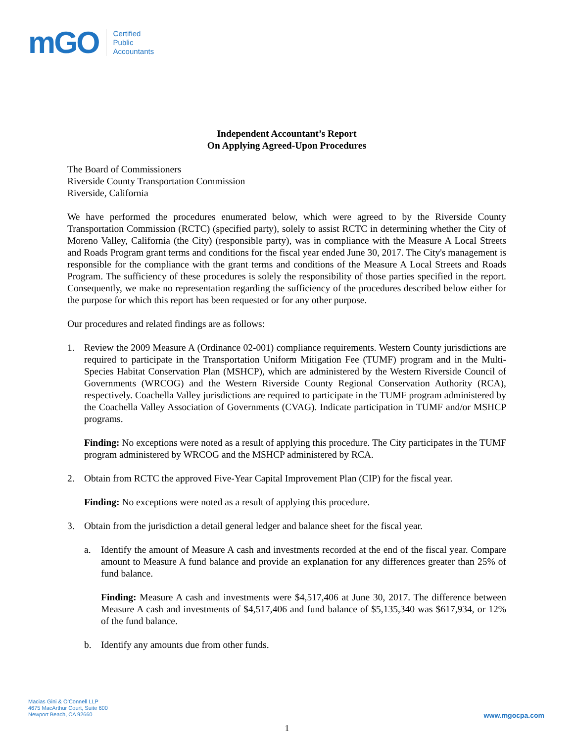mGO
Certified
Public
Accountants
Independent Accountant’s Report
On Applying Agreed-Upon Procedures
The Board of Commissioners
Riverside County Transportation Commission
Riverside, California
We have performed the procedures enumerated below, which were agreed to by the Riverside County Transportation Commission (RCTC) (specified party), solely to assist RCTC in determining whether the City of Moreno Valley, California (the City) (responsible party), was in compliance with the Measure A Local Streets and Roads Program grant terms and conditions for the fiscal year ended June 30, 2017. The City's management is responsible for the compliance with the grant terms and conditions of the Measure A Local Streets and Roads Program. The sufficiency of these procedures is solely the responsibility of those parties specified in the report. Consequently, we make no representation regarding the sufficiency of the procedures described below either for the purpose for which this report has been requested or for any other purpose.
Our procedures and related findings are as follows:
1. Review the 2009 Measure A (Ordinance 02-001) compliance requirements. Western County jurisdictions are required to participate in the Transportation Uniform Mitigation Fee (TUMF) program and in the Multi-Species Habitat Conservation Plan (MSHCP), which are administered by the Western Riverside Council of Governments (WRCOG) and the Western Riverside County Regional Conservation Authority (RCA), respectively. Coachella Valley jurisdictions are required to participate in the TUMF program administered by the Coachella Valley Association of Governments (CVAG). Indicate participation in TUMF and/or MSHCP programs.
Finding: No exceptions were noted as a result of applying this procedure. The City participates in the TUMF program administered by WRCOG and the MSHCP administered by RCA.
2. Obtain from RCTC the approved Five-Year Capital Improvement Plan (CIP) for the fiscal year.
Finding: No exceptions were noted as a result of applying this procedure.
3. Obtain from the jurisdiction a detail general ledger and balance sheet for the fiscal year.
a. Identify the amount of Measure A cash and investments recorded at the end of the fiscal year. Compare amount to Measure A fund balance and provide an explanation for any differences greater than 25% of fund balance.
Finding: Measure A cash and investments were $4,517,406 at June 30, 2017. The difference between Measure A cash and investments of $4,517,406 and fund balance of $5,135,340 was $617,934, or 12% of the fund balance.
b. Identify any amounts due from other funds.
Macias Gini & O’Connell LLP
4675 MacArthur Court, Suite 600
Newport Beach, CA 92660
www.mgocpa.com
1